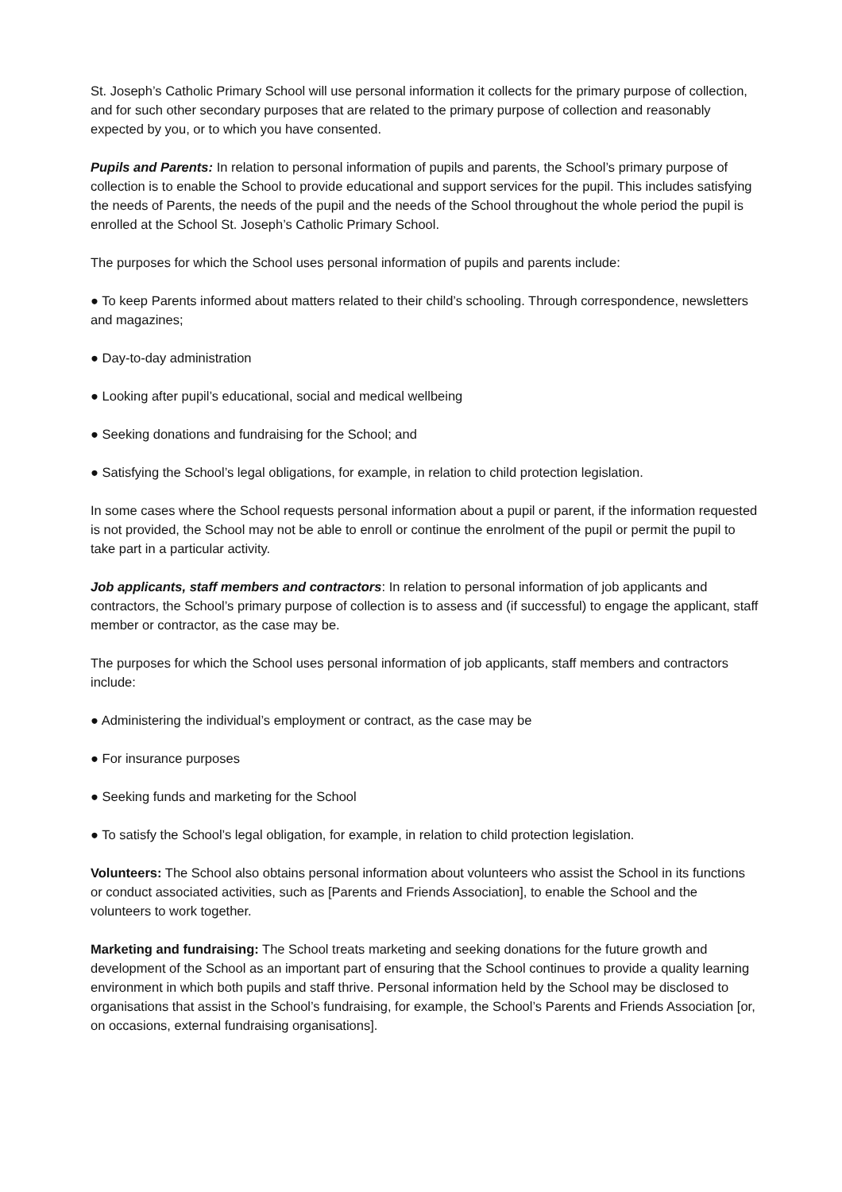St. Joseph’s Catholic Primary School will use personal information it collects for the primary purpose of collection, and for such other secondary purposes that are related to the primary purpose of collection and reasonably expected by you, or to which you have consented.
Pupils and Parents: In relation to personal information of pupils and parents, the School’s primary purpose of collection is to enable the School to provide educational and support services for the pupil. This includes satisfying the needs of Parents, the needs of the pupil and the needs of the School throughout the whole period the pupil is enrolled at the School St. Joseph’s Catholic Primary School.
The purposes for which the School uses personal information of pupils and parents include:
● To keep Parents informed about matters related to their child’s schooling. Through correspondence, newsletters and magazines;
● Day-to-day administration
● Looking after pupil’s educational, social and medical wellbeing
● Seeking donations and fundraising for the School; and
● Satisfying the School’s legal obligations, for example, in relation to child protection legislation.
In some cases where the School requests personal information about a pupil or parent, if the information requested is not provided, the School may not be able to enroll or continue the enrolment of the pupil or permit the pupil to take part in a particular activity.
Job applicants, staff members and contractors: In relation to personal information of job applicants and contractors, the School’s primary purpose of collection is to assess and (if successful) to engage the applicant, staff member or contractor, as the case may be.
The purposes for which the School uses personal information of job applicants, staff members and contractors include:
● Administering the individual’s employment or contract, as the case may be
● For insurance purposes
● Seeking funds and marketing for the School
● To satisfy the School’s legal obligation, for example, in relation to child protection legislation.
Volunteers: The School also obtains personal information about volunteers who assist the School in its functions or conduct associated activities, such as [Parents and Friends Association], to enable the School and the volunteers to work together.
Marketing and fundraising: The School treats marketing and seeking donations for the future growth and development of the School as an important part of ensuring that the School continues to provide a quality learning environment in which both pupils and staff thrive. Personal information held by the School may be disclosed to organisations that assist in the School’s fundraising, for example, the School’s Parents and Friends Association [or, on occasions, external fundraising organisations].